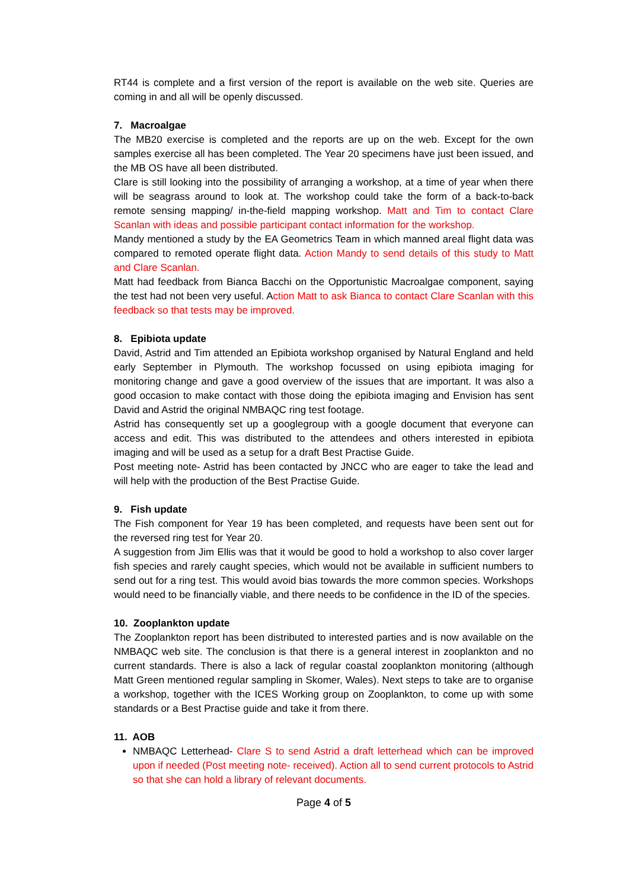RT44 is complete and a first version of the report is available on the web site. Queries are coming in and all will be openly discussed.
7. Macroalgae
The MB20 exercise is completed and the reports are up on the web. Except for the own samples exercise all has been completed. The Year 20 specimens have just been issued, and the MB OS have all been distributed.
Clare is still looking into the possibility of arranging a workshop, at a time of year when there will be seagrass around to look at. The workshop could take the form of a back-to-back remote sensing mapping/ in-the-field mapping workshop. Matt and Tim to contact Clare Scanlan with ideas and possible participant contact information for the workshop.
Mandy mentioned a study by the EA Geometrics Team in which manned areal flight data was compared to remoted operate flight data. Action Mandy to send details of this study to Matt and Clare Scanlan.
Matt had feedback from Bianca Bacchi on the Opportunistic Macroalgae component, saying the test had not been very useful. Action Matt to ask Bianca to contact Clare Scanlan with this feedback so that tests may be improved.
8. Epibiota update
David, Astrid and Tim attended an Epibiota workshop organised by Natural England and held early September in Plymouth. The workshop focussed on using epibiota imaging for monitoring change and gave a good overview of the issues that are important. It was also a good occasion to make contact with those doing the epibiota imaging and Envision has sent David and Astrid the original NMBAQC ring test footage.
Astrid has consequently set up a googlegroup with a google document that everyone can access and edit. This was distributed to the attendees and others interested in epibiota imaging and will be used as a setup for a draft Best Practise Guide.
Post meeting note- Astrid has been contacted by JNCC who are eager to take the lead and will help with the production of the Best Practise Guide.
9. Fish update
The Fish component for Year 19 has been completed, and requests have been sent out for the reversed ring test for Year 20.
A suggestion from Jim Ellis was that it would be good to hold a workshop to also cover larger fish species and rarely caught species, which would not be available in sufficient numbers to send out for a ring test. This would avoid bias towards the more common species. Workshops would need to be financially viable, and there needs to be confidence in the ID of the species.
10. Zooplankton update
The Zooplankton report has been distributed to interested parties and is now available on the NMBAQC web site. The conclusion is that there is a general interest in zooplankton and no current standards. There is also a lack of regular coastal zooplankton monitoring (although Matt Green mentioned regular sampling in Skomer, Wales). Next steps to take are to organise a workshop, together with the ICES Working group on Zooplankton, to come up with some standards or a Best Practise guide and take it from there.
11. AOB
NMBAQC Letterhead- Clare S to send Astrid a draft letterhead which can be improved upon if needed (Post meeting note- received). Action all to send current protocols to Astrid so that she can hold a library of relevant documents.
Page 4 of 5